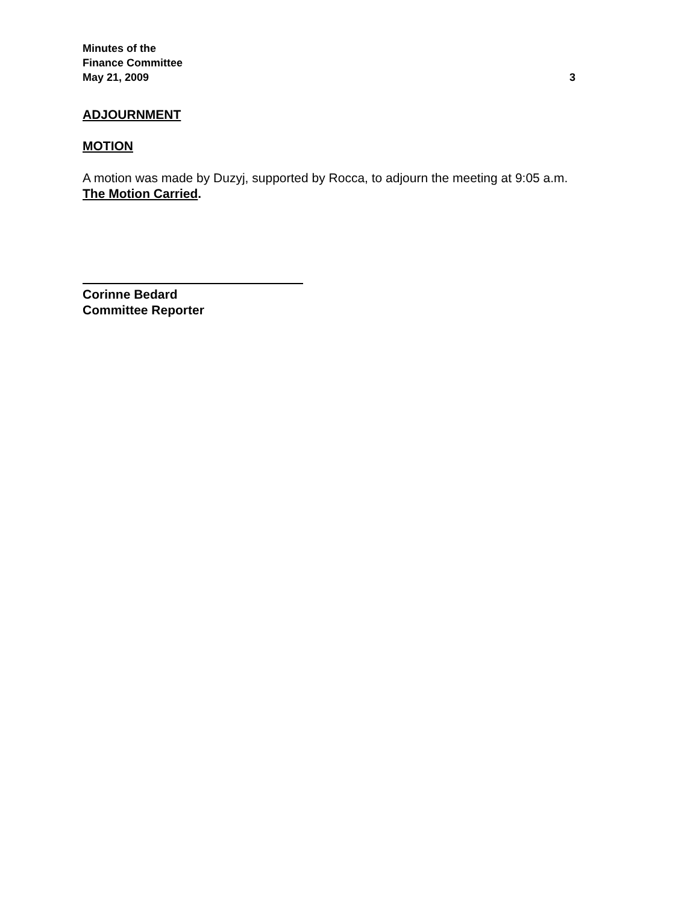Minutes of the
Finance Committee
May 21, 2009 3
ADJOURNMENT
MOTION
A motion was made by Duzyj, supported by Rocca, to adjourn the meeting at 9:05 a.m.
The Motion Carried.
Corinne Bedard
Committee Reporter